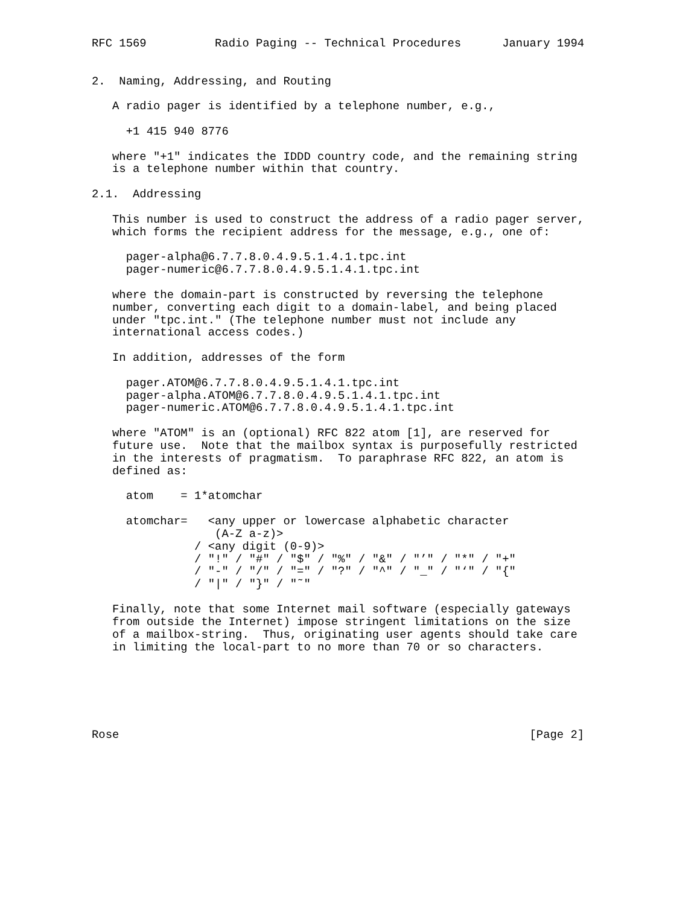RFC 1569          Radio Paging -- Technical Procedures      January 1994


2.  Naming, Addressing, and Routing

   A radio pager is identified by a telephone number, e.g.,

     +1 415 940 8776

   where "+1" indicates the IDDD country code, and the remaining string
   is a telephone number within that country.

2.1.  Addressing

   This number is used to construct the address of a radio pager server,
   which forms the recipient address for the message, e.g., one of:

     pager-alpha@6.7.7.8.0.4.9.5.1.4.1.tpc.int
     pager-numeric@6.7.7.8.0.4.9.5.1.4.1.tpc.int

   where the domain-part is constructed by reversing the telephone
   number, converting each digit to a domain-label, and being placed
   under "tpc.int." (The telephone number must not include any
   international access codes.)

   In addition, addresses of the form

     pager.ATOM@6.7.7.8.0.4.9.5.1.4.1.tpc.int
     pager-alpha.ATOM@6.7.7.8.0.4.9.5.1.4.1.tpc.int
     pager-numeric.ATOM@6.7.7.8.0.4.9.5.1.4.1.tpc.int

   where "ATOM" is an (optional) RFC 822 atom [1], are reserved for
   future use.  Note that the mailbox syntax is purposefully restricted
   in the interests of pragmatism.  To paraphrase RFC 822, an atom is
   defined as:

     atom    = 1*atomchar

     atomchar=   <any upper or lowercase alphabetic character
                  (A-Z a-z)>
               / <any digit (0-9)>
               / "!" / "#" / "$" / "%" / "&" / "’" / "*" / "+"
               / "-" / "/" / "=" / "?" / "^" / "_" / "‘" / "{"
               / "|" / "}" / "˜"

   Finally, note that some Internet mail software (especially gateways
   from outside the Internet) impose stringent limitations on the size
   of a mailbox-string.  Thus, originating user agents should take care
   in limiting the local-part to no more than 70 or so characters.






Rose                                                            [Page 2]